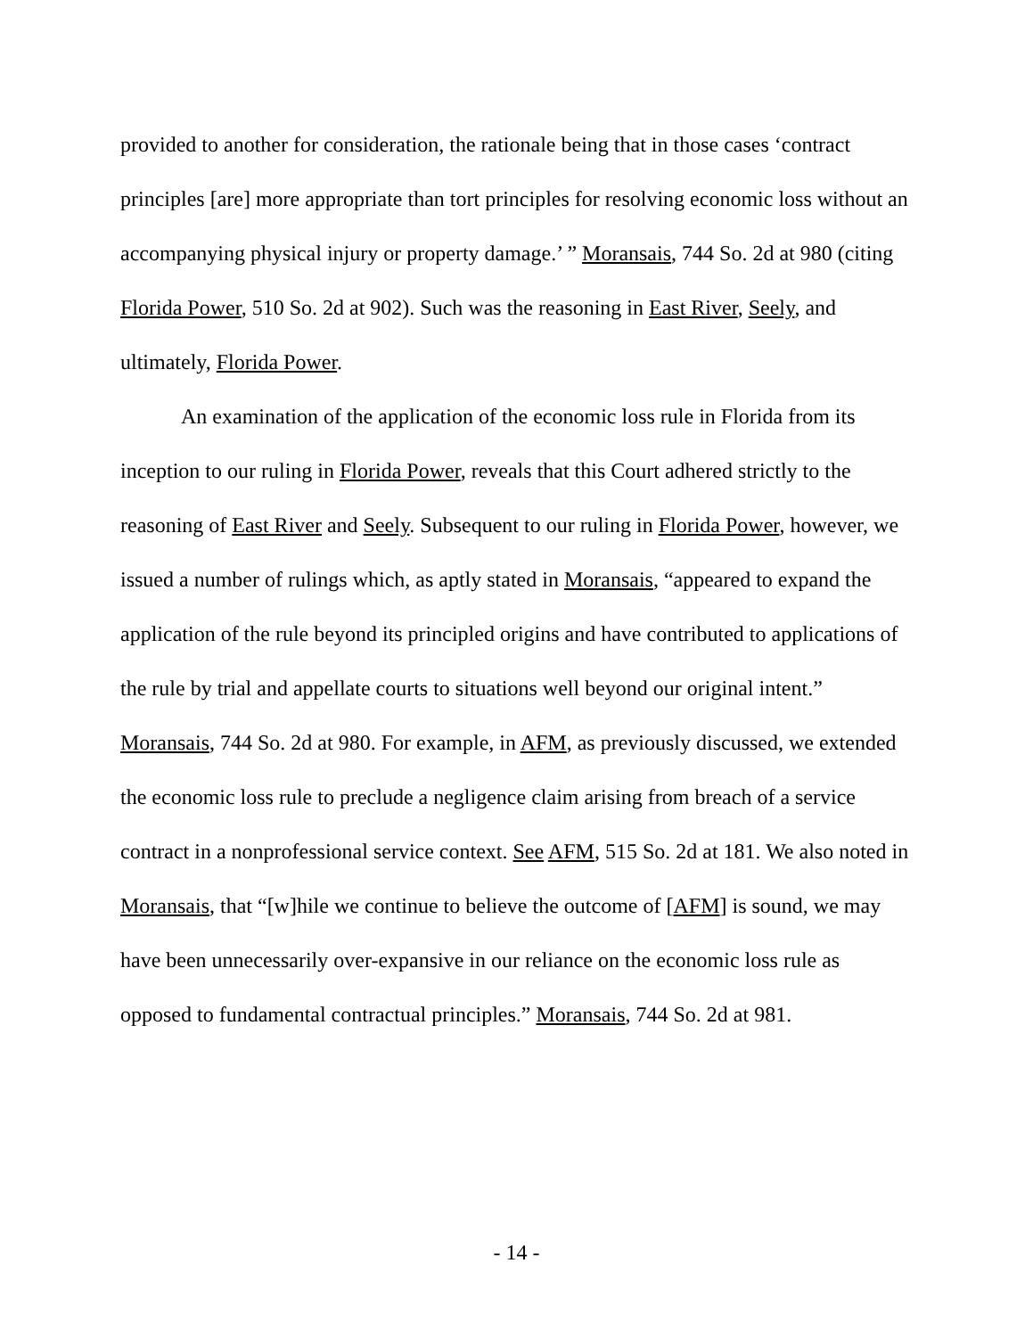provided to another for consideration, the rationale being that in those cases ‘contract principles [are] more appropriate than tort principles for resolving economic loss without an accompanying physical injury or property damage.’ ” Moransais, 744 So. 2d at 980 (citing Florida Power, 510 So. 2d at 902). Such was the reasoning in East River, Seely, and ultimately, Florida Power.
An examination of the application of the economic loss rule in Florida from its inception to our ruling in Florida Power, reveals that this Court adhered strictly to the reasoning of East River and Seely. Subsequent to our ruling in Florida Power, however, we issued a number of rulings which, as aptly stated in Moransais, “appeared to expand the application of the rule beyond its principled origins and have contributed to applications of the rule by trial and appellate courts to situations well beyond our original intent.” Moransais, 744 So. 2d at 980. For example, in AFM, as previously discussed, we extended the economic loss rule to preclude a negligence claim arising from breach of a service contract in a nonprofessional service context. See AFM, 515 So. 2d at 181. We also noted in Moransais, that “[w]hile we continue to believe the outcome of [AFM] is sound, we may have been unnecessarily over-expansive in our reliance on the economic loss rule as opposed to fundamental contractual principles.” Moransais, 744 So. 2d at 981.
- 14 -